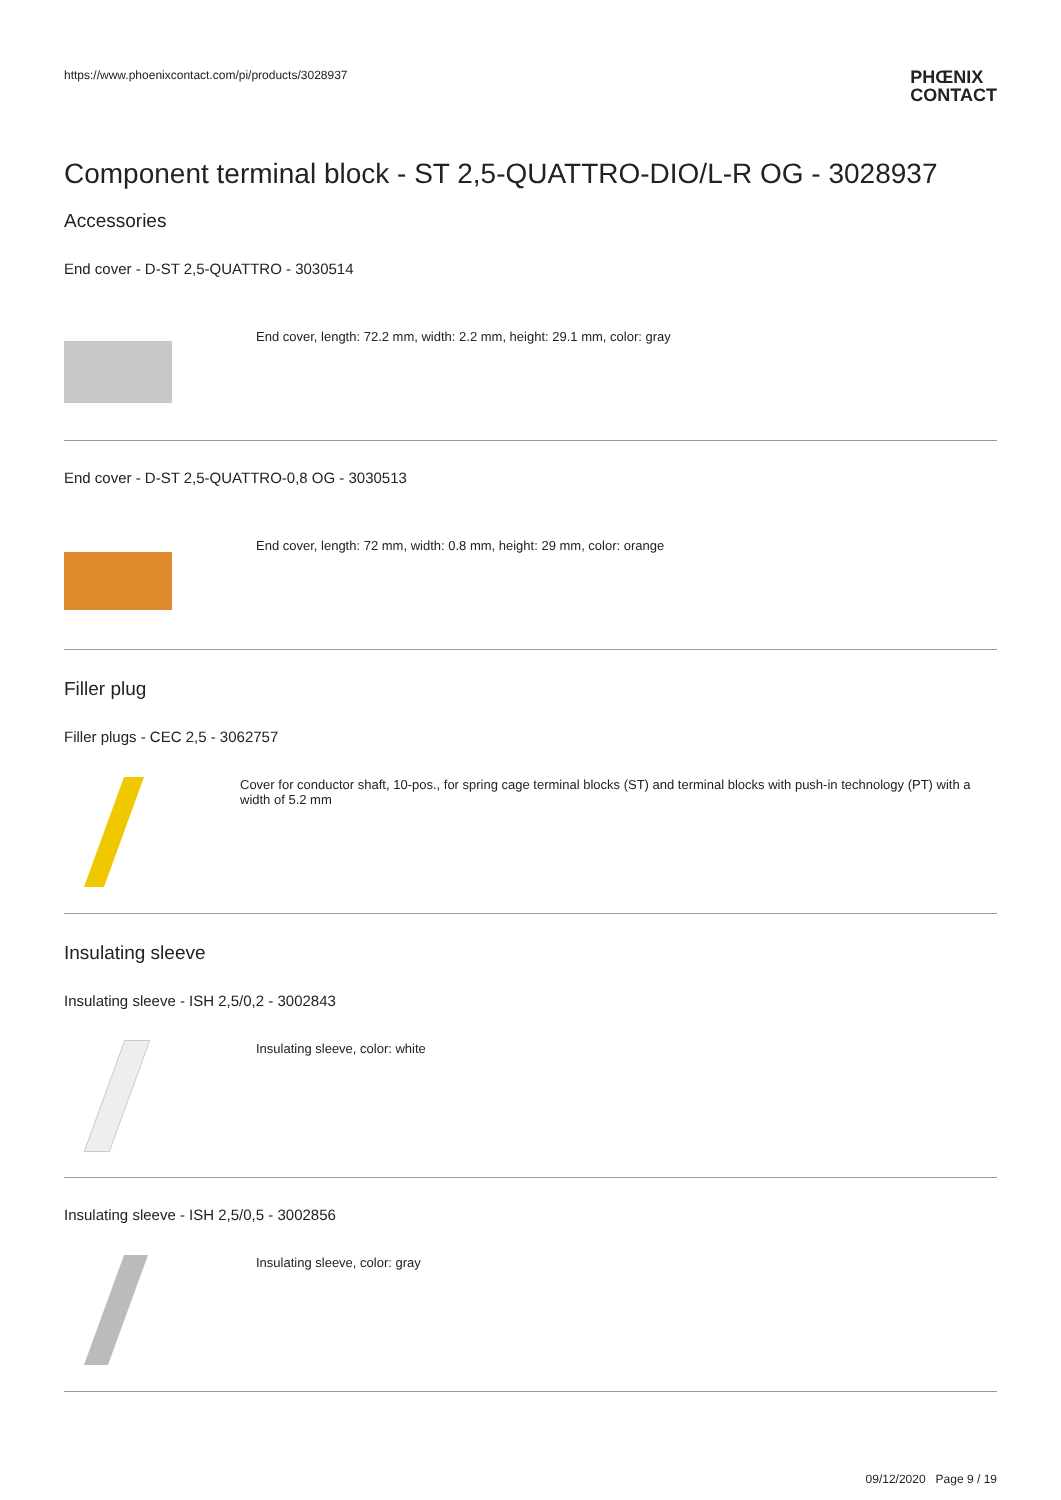https://www.phoenixcontact.com/pi/products/3028937
PHŒNIX
CONTACT
Component terminal block - ST 2,5-QUATTRO-DIO/L-R OG - 3028937
Accessories
End cover - D-ST 2,5-QUATTRO - 3030514
End cover, length: 72.2 mm, width: 2.2 mm, height: 29.1 mm, color: gray
End cover - D-ST 2,5-QUATTRO-0,8 OG - 3030513
End cover, length: 72 mm, width: 0.8 mm, height: 29 mm, color: orange
Filler plug
Filler plugs - CEC 2,5 - 3062757
Cover for conductor shaft, 10-pos., for spring cage terminal blocks (ST) and terminal blocks with push-in technology (PT) with a width of 5.2 mm
Insulating sleeve
Insulating sleeve - ISH 2,5/0,2 - 3002843
Insulating sleeve, color: white
Insulating sleeve - ISH 2,5/0,5 - 3002856
Insulating sleeve, color: gray
09/12/2020 Page 9 / 19